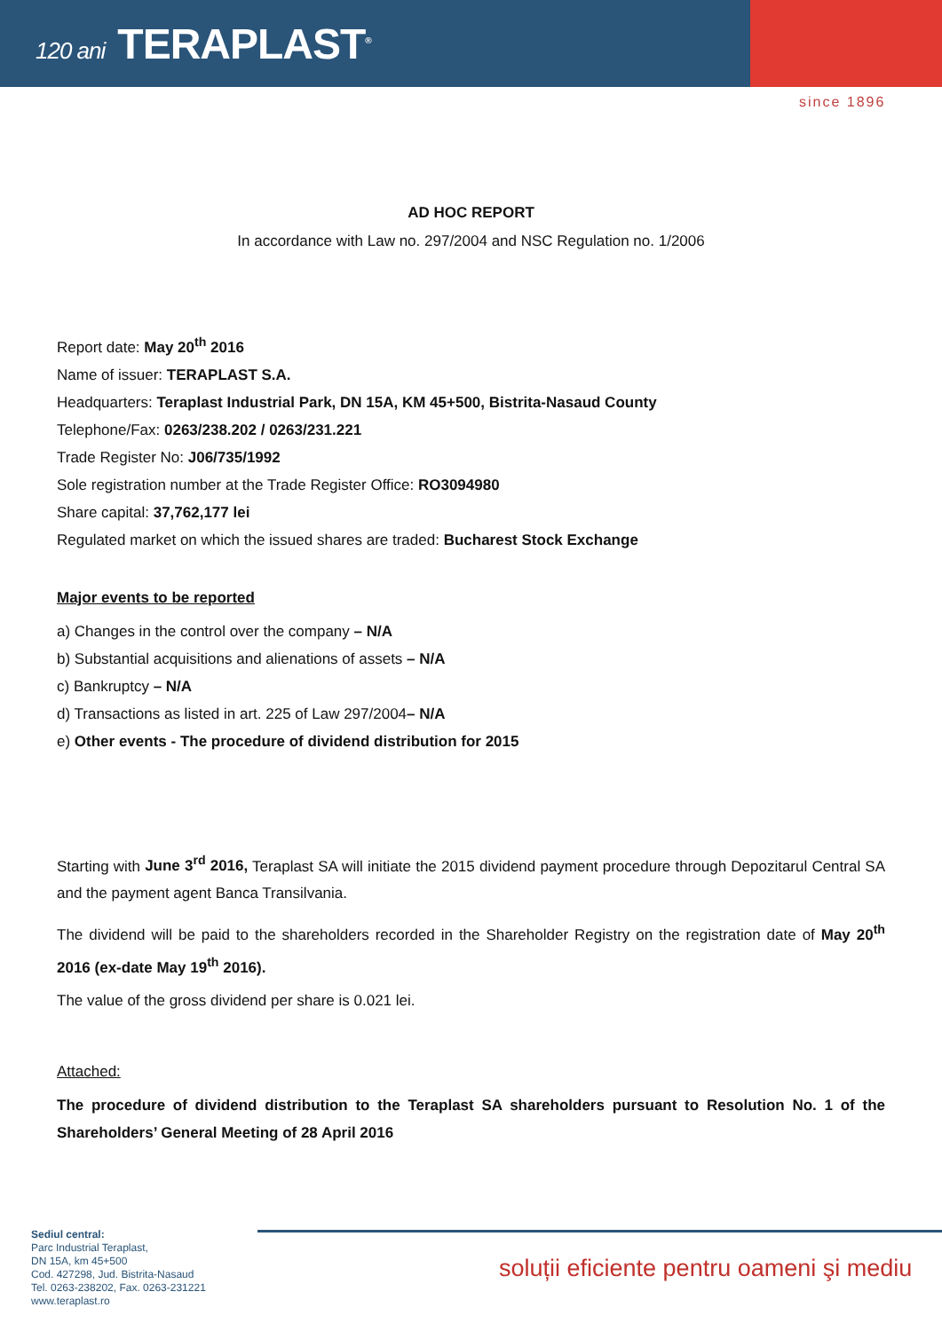120 ani TERAPLAST<sup>®</sup>
since 1896
AD HOC REPORT
In accordance with Law no. 297/2004 and NSC Regulation no. 1/2006
Report date: May 20<sup>th</sup> 2016
Name of issuer: TERAPLAST S.A.
Headquarters: Teraplast Industrial Park, DN 15A, KM 45+500, Bistrita-Nasaud County
Telephone/Fax: 0263/238.202 / 0263/231.221
Trade Register No: J06/735/1992
Sole registration number at the Trade Register Office: RO3094980
Share capital: 37,762,177 lei
Regulated market on which the issued shares are traded: Bucharest Stock Exchange
Major events to be reported
a) Changes in the control over the company – N/A
b) Substantial acquisitions and alienations of assets – N/A
c) Bankruptcy – N/A
d) Transactions as listed in art. 225 of Law 297/2004– N/A
e) Other events - The procedure of dividend distribution for 2015
Starting with June 3<sup>rd</sup> 2016, Teraplast SA will initiate the 2015 dividend payment procedure through Depozitarul Central SA and the payment agent Banca Transilvania.
The dividend will be paid to the shareholders recorded in the Shareholder Registry on the registration date of May 20<sup>th</sup> 2016 (ex-date May 19<sup>th</sup> 2016).
The value of the gross dividend per share is 0.021 lei.
Attached:
The procedure of dividend distribution to the Teraplast SA shareholders pursuant to Resolution No. 1 of the Shareholders’ General Meeting of 28 April 2016
Sediul central:
Parc Industrial Teraplast,
DN 15A, km 45+500
Cod. 427298, Jud. Bistrita-Nasaud
Tel. 0263-238202, Fax. 0263-231221
www.teraplast.ro
soluții eficiente pentru oameni şi mediu